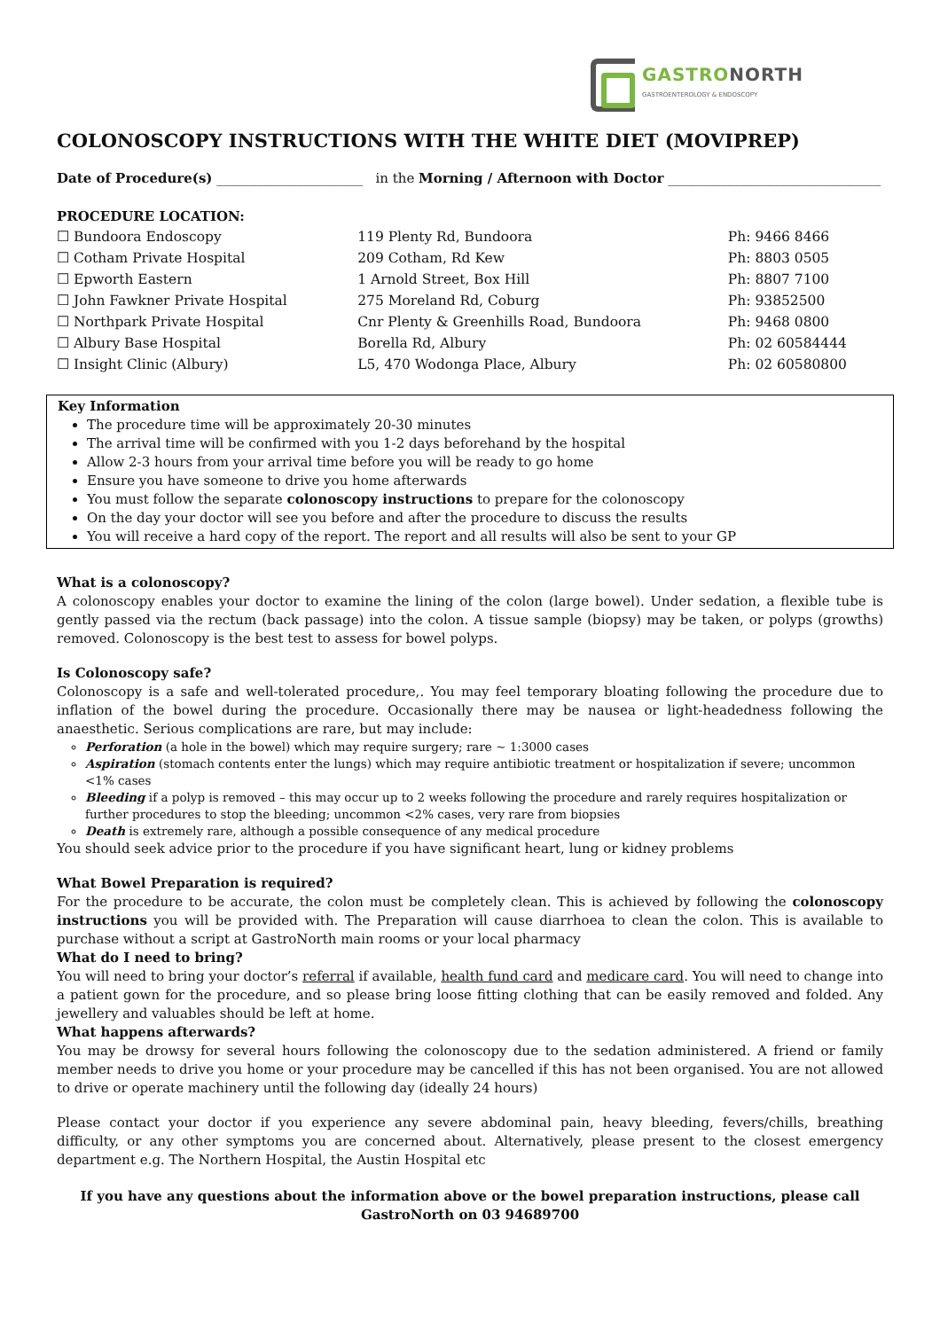GASTRONORTH
GASTROENTEROLOGY & ENDOSCOPY
COLONOSCOPY INSTRUCTIONS WITH THE WHITE DIET (MOVIPREP)
Date of Procedure(s) ______________________ in the Morning / Afternoon with Doctor ________________________________
PROCEDURE LOCATION:
| ☐ Bundoora Endoscopy | 119 Plenty Rd, Bundoora | Ph: 9466 8466 |
| ☐ Cotham Private Hospital | 209 Cotham, Rd Kew | Ph: 8803 0505 |
| ☐ Epworth Eastern | 1 Arnold Street, Box Hill | Ph: 8807 7100 |
| ☐ John Fawkner Private Hospital | 275 Moreland Rd, Coburg | Ph: 93852500 |
| ☐ Northpark Private Hospital | Cnr Plenty & Greenhills Road, Bundoora | Ph: 9468 0800 |
| ☐ Albury Base Hospital | Borella Rd, Albury | Ph: 02 60584444 |
| ☐ Insight Clinic (Albury) | L5, 470 Wodonga Place, Albury | Ph: 02 60580800 |
Key Information
The procedure time will be approximately 20-30 minutes
The arrival time will be confirmed with you 1-2 days beforehand by the hospital
Allow 2-3 hours from your arrival time before you will be ready to go home
Ensure you have someone to drive you home afterwards
You must follow the separate colonoscopy instructions to prepare for the colonoscopy
On the day your doctor will see you before and after the procedure to discuss the results
You will receive a hard copy of the report. The report and all results will also be sent to your GP
What is a colonoscopy?
A colonoscopy enables your doctor to examine the lining of the colon (large bowel). Under sedation, a flexible tube is gently passed via the rectum (back passage) into the colon. A tissue sample (biopsy) may be taken, or polyps (growths) removed. Colonoscopy is the best test to assess for bowel polyps.
Is Colonoscopy safe?
Colonoscopy is a safe and well-tolerated procedure,. You may feel temporary bloating following the procedure due to inflation of the bowel during the procedure. Occasionally there may be nausea or light-headedness following the anaesthetic. Serious complications are rare, but may include:
Perforation (a hole in the bowel) which may require surgery; rare ~ 1:3000 cases
Aspiration (stomach contents enter the lungs) which may require antibiotic treatment or hospitalization if severe; uncommon <1% cases
Bleeding if a polyp is removed – this may occur up to 2 weeks following the procedure and rarely requires hospitalization or further procedures to stop the bleeding; uncommon <2% cases, very rare from biopsies
Death is extremely rare, although a possible consequence of any medical procedure
You should seek advice prior to the procedure if you have significant heart, lung or kidney problems
What Bowel Preparation is required?
For the procedure to be accurate, the colon must be completely clean. This is achieved by following the colonoscopy instructions you will be provided with. The Preparation will cause diarrhoea to clean the colon. This is available to purchase without a script at GastroNorth main rooms or your local pharmacy
What do I need to bring?
You will need to bring your doctor’s referral if available, health fund card and medicare card. You will need to change into a patient gown for the procedure, and so please bring loose fitting clothing that can be easily removed and folded. Any jewellery and valuables should be left at home.
What happens afterwards?
You may be drowsy for several hours following the colonoscopy due to the sedation administered. A friend or family member needs to drive you home or your procedure may be cancelled if this has not been organised. You are not allowed to drive or operate machinery until the following day (ideally 24 hours)
Please contact your doctor if you experience any severe abdominal pain, heavy bleeding, fevers/chills, breathing difficulty, or any other symptoms you are concerned about. Alternatively, please present to the closest emergency department e.g. The Northern Hospital, the Austin Hospital etc
If you have any questions about the information above or the bowel preparation instructions, please call
GastroNorth on 03 94689700